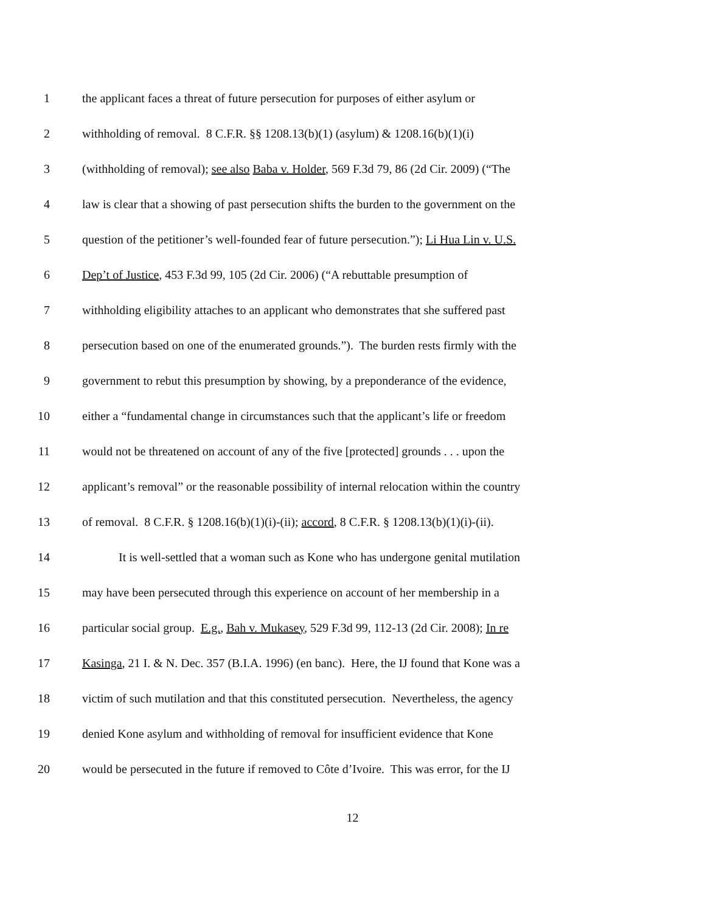1 the applicant faces a threat of future persecution for purposes of either asylum or
2 withholding of removal. 8 C.F.R. §§ 1208.13(b)(1) (asylum) & 1208.16(b)(1)(i)
3 (withholding of removal); see also Baba v. Holder, 569 F.3d 79, 86 (2d Cir. 2009) (“The
4 law is clear that a showing of past persecution shifts the burden to the government on the
5 question of the petitioner’s well-founded fear of future persecution.”); Li Hua Lin v. U.S.
6 Dep’t of Justice, 453 F.3d 99, 105 (2d Cir. 2006) (“A rebuttable presumption of
7 withholding eligibility attaches to an applicant who demonstrates that she suffered past
8 persecution based on one of the enumerated grounds.”). The burden rests firmly with the
9 government to rebut this presumption by showing, by a preponderance of the evidence,
10 either a “fundamental change in circumstances such that the applicant’s life or freedom
11 would not be threatened on account of any of the five [protected] grounds . . . upon the
12 applicant’s removal” or the reasonable possibility of internal relocation within the country
13 of removal. 8 C.F.R. § 1208.16(b)(1)(i)-(ii); accord, 8 C.F.R. § 1208.13(b)(1)(i)-(ii).
14 It is well-settled that a woman such as Kone who has undergone genital mutilation
15 may have been persecuted through this experience on account of her membership in a
16 particular social group. E.g., Bah v. Mukasey, 529 F.3d 99, 112-13 (2d Cir. 2008); In re
17 Kasinga, 21 I. & N. Dec. 357 (B.I.A. 1996) (en banc). Here, the IJ found that Kone was a
18 victim of such mutilation and that this constituted persecution. Nevertheless, the agency
19 denied Kone asylum and withholding of removal for insufficient evidence that Kone
20 would be persecuted in the future if removed to Côte d’Ivoire. This was error, for the IJ
12